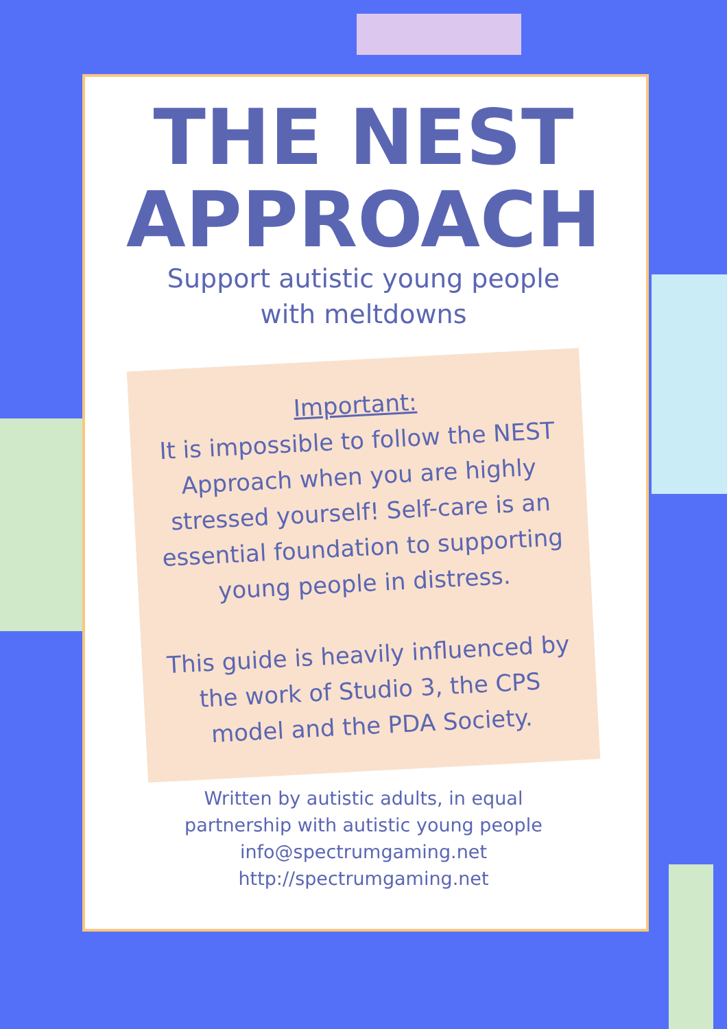THE NEST
APPROACH
Support autistic young people
with meltdowns
Important:
It is impossible to follow the NEST Approach when you are highly stressed yourself! Self-care is an essential foundation to supporting young people in distress.
This guide is heavily influenced by the work of Studio 3, the CPS model and the PDA Society.
Written by autistic adults, in equal
partnership with autistic young people
info@spectrumgaming.net
http://spectrumgaming.net